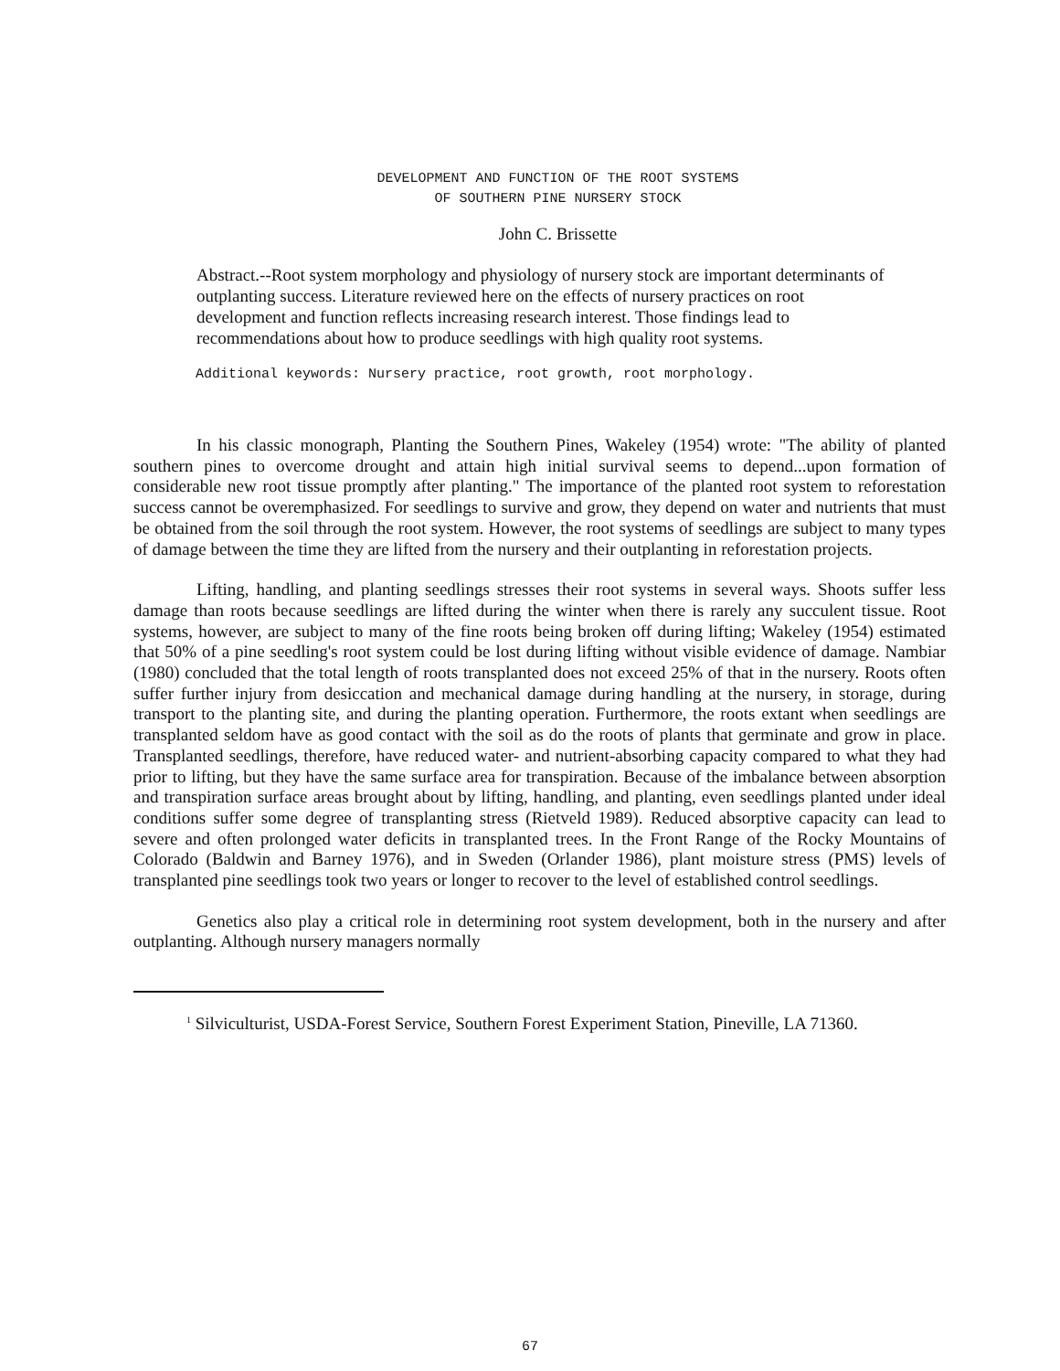DEVELOPMENT AND FUNCTION OF THE ROOT SYSTEMS
OF SOUTHERN PINE NURSERY STOCK
John C. Brissette
Abstract.--Root system morphology and physiology of nursery stock are important determinants of outplanting success. Literature reviewed here on the effects of nursery practices on root development and function reflects increasing research interest. Those findings lead to recommendations about how to produce seedlings with high quality root systems.
Additional keywords: Nursery practice, root growth, root morphology.
In his classic monograph, Planting the Southern Pines, Wakeley (1954) wrote: "The ability of planted southern pines to overcome drought and attain high initial survival seems to depend...upon formation of considerable new root tissue promptly after planting." The importance of the planted root system to reforestation success cannot be overemphasized. For seedlings to survive and grow, they depend on water and nutrients that must be obtained from the soil through the root system. However, the root systems of seedlings are subject to many types of damage between the time they are lifted from the nursery and their outplanting in reforestation projects.
Lifting, handling, and planting seedlings stresses their root systems in several ways. Shoots suffer less damage than roots because seedlings are lifted during the winter when there is rarely any succulent tissue. Root systems, however, are subject to many of the fine roots being broken off during lifting; Wakeley (1954) estimated that 50% of a pine seedling's root system could be lost during lifting without visible evidence of damage. Nambiar (1980) concluded that the total length of roots transplanted does not exceed 25% of that in the nursery. Roots often suffer further injury from desiccation and mechanical damage during handling at the nursery, in storage, during transport to the planting site, and during the planting operation. Furthermore, the roots extant when seedlings are transplanted seldom have as good contact with the soil as do the roots of plants that germinate and grow in place. Transplanted seedlings, therefore, have reduced water- and nutrient-absorbing capacity compared to what they had prior to lifting, but they have the same surface area for transpiration. Because of the imbalance between absorption and transpiration surface areas brought about by lifting, handling, and planting, even seedlings planted under ideal conditions suffer some degree of transplanting stress (Rietveld 1989). Reduced absorptive capacity can lead to severe and often prolonged water deficits in transplanted trees. In the Front Range of the Rocky Mountains of Colorado (Baldwin and Barney 1976), and in Sweden (Orlander 1986), plant moisture stress (PMS) levels of transplanted pine seedlings took two years or longer to recover to the level of established control seedlings.
Genetics also play a critical role in determining root system development, both in the nursery and after outplanting. Although nursery managers normally
<sup>1</sup> Silviculturist, USDA-Forest Service, Southern Forest Experiment Station, Pineville, LA 71360.
67